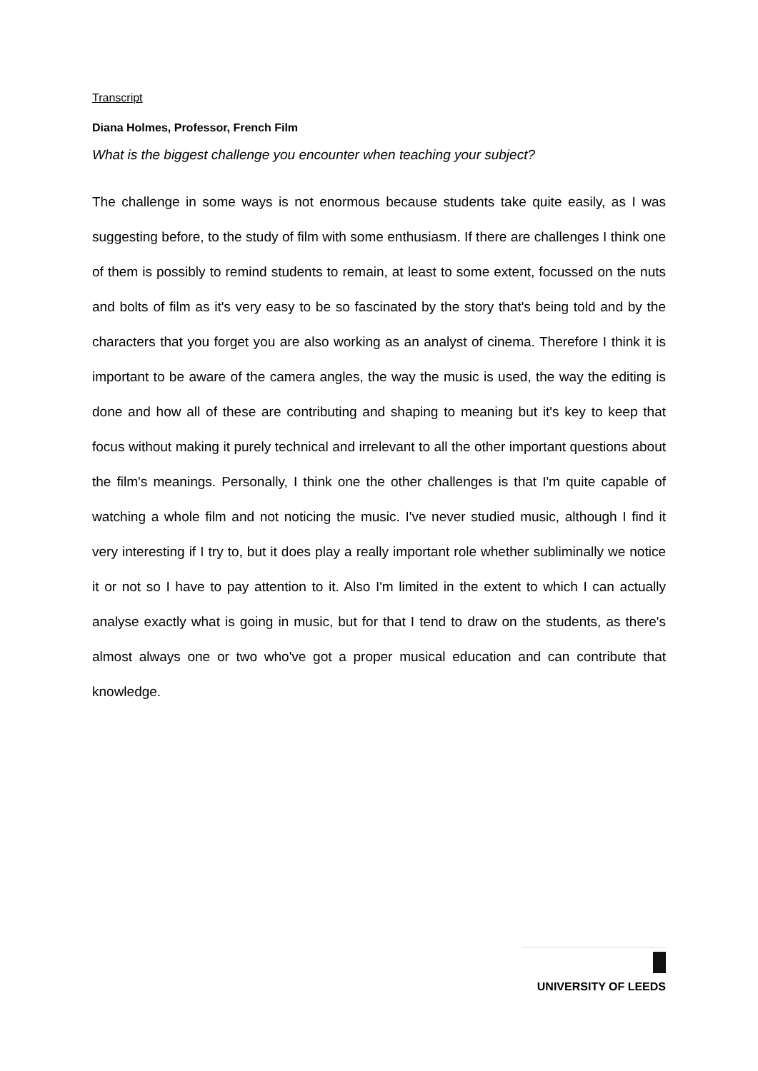Transcript
Diana Holmes, Professor, French Film
What is the biggest challenge you encounter when teaching your subject?
The challenge in some ways is not enormous because students take quite easily, as I was suggesting before, to the study of film with some enthusiasm. If there are challenges I think one of them is possibly to remind students to remain, at least to some extent, focussed on the nuts and bolts of film as it's very easy to be so fascinated by the story that's being told and by the characters that you forget you are also working as an analyst of cinema. Therefore I think it is important to be aware of the camera angles, the way the music is used, the way the editing is done and how all of these are contributing and shaping to meaning but it's key to keep that focus without making it purely technical and irrelevant to all the other important questions about the film's meanings. Personally, I think one the other challenges is that I'm quite capable of watching a whole film and not noticing the music. I've never studied music, although I find it very interesting if I try to, but it does play a really important role whether subliminally we notice it or not so I have to pay attention to it. Also I'm limited in the extent to which I can actually analyse exactly what is going in music, but for that I tend to draw on the students, as there's almost always one or two who've got a proper musical education and can contribute that knowledge.
UNIVERSITY OF LEEDS